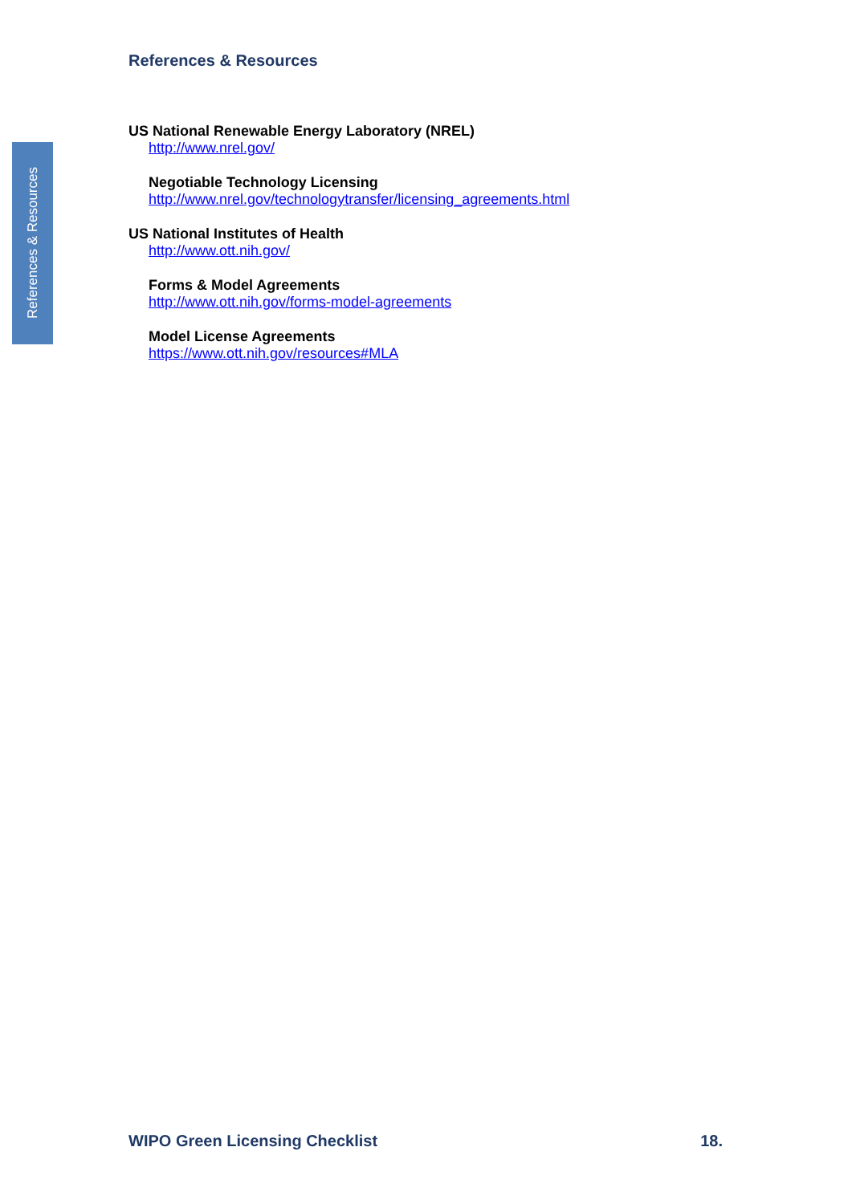References & Resources
References & Resources
US National Renewable Energy Laboratory (NREL)
http://www.nrel.gov/
Negotiable Technology Licensing
http://www.nrel.gov/technologytransfer/licensing_agreements.html
US National Institutes of Health
http://www.ott.nih.gov/
Forms & Model Agreements
http://www.ott.nih.gov/forms-model-agreements
Model License Agreements
https://www.ott.nih.gov/resources#MLA
WIPO Green Licensing Checklist 18.